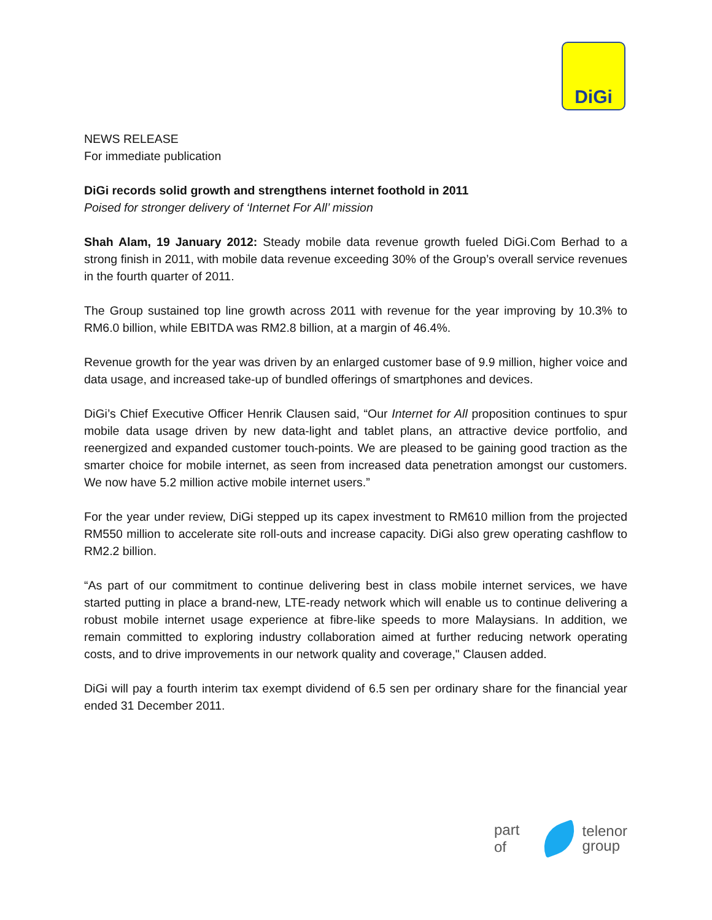DiGi
NEWS RELEASE
For immediate publication
DiGi records solid growth and strengthens internet foothold in 2011
Poised for stronger delivery of ‘Internet For All’ mission
Shah Alam, 19 January 2012: Steady mobile data revenue growth fueled DiGi.Com Berhad to a strong finish in 2011, with mobile data revenue exceeding 30% of the Group’s overall service revenues in the fourth quarter of 2011.
The Group sustained top line growth across 2011 with revenue for the year improving by 10.3% to RM6.0 billion, while EBITDA was RM2.8 billion, at a margin of 46.4%.
Revenue growth for the year was driven by an enlarged customer base of 9.9 million, higher voice and data usage, and increased take-up of bundled offerings of smartphones and devices.
DiGi’s Chief Executive Officer Henrik Clausen said, “Our Internet for All proposition continues to spur mobile data usage driven by new data-light and tablet plans, an attractive device portfolio, and reenergized and expanded customer touch-points. We are pleased to be gaining good traction as the smarter choice for mobile internet, as seen from increased data penetration amongst our customers. We now have 5.2 million active mobile internet users.”
For the year under review, DiGi stepped up its capex investment to RM610 million from the projected RM550 million to accelerate site roll-outs and increase capacity. DiGi also grew operating cashflow to RM2.2 billion.
“As part of our commitment to continue delivering best in class mobile internet services, we have started putting in place a brand-new, LTE-ready network which will enable us to continue delivering a robust mobile internet usage experience at fibre-like speeds to more Malaysians. In addition, we remain committed to exploring industry collaboration aimed at further reducing network operating costs, and to drive improvements in our network quality and coverage," Clausen added.
DiGi will pay a fourth interim tax exempt dividend of 6.5 sen per ordinary share for the financial year ended 31 December 2011.
part of
telenor
group